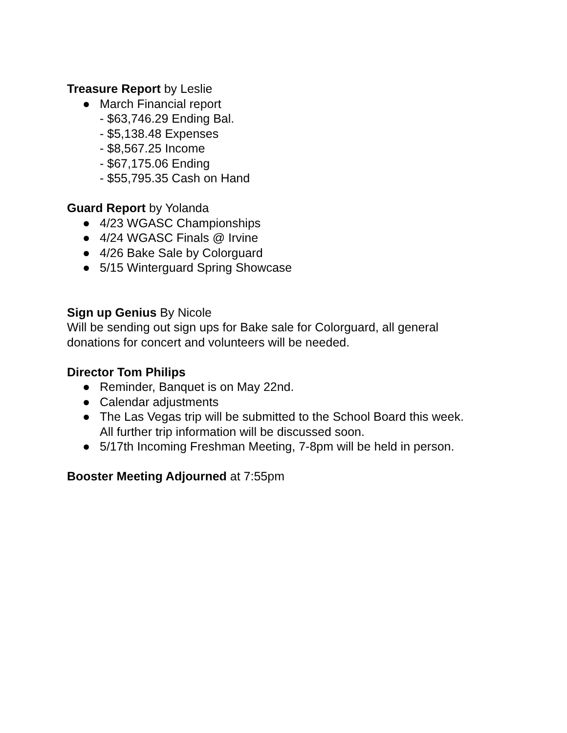Treasure Report by Leslie
● March Financial report
- $63,746.29 Ending Bal.
- $5,138.48 Expenses
- $8,567.25 Income
- $67,175.06 Ending
- $55,795.35 Cash on Hand
Guard Report by Yolanda
● 4/23 WGASC Championships
● 4/24 WGASC Finals @ Irvine
● 4/26 Bake Sale by Colorguard
● 5/15 Winterguard Spring Showcase
Sign up Genius By Nicole
Will be sending out sign ups for Bake sale for Colorguard, all general
donations for concert and volunteers will be needed.
Director Tom Philips
● Reminder, Banquet is on May 22nd.
● Calendar adjustments
● The Las Vegas trip will be submitted to the School Board this week.
All further trip information will be discussed soon.
● 5/17th Incoming Freshman Meeting, 7-8pm will be held in person.
Booster Meeting Adjourned at 7:55pm